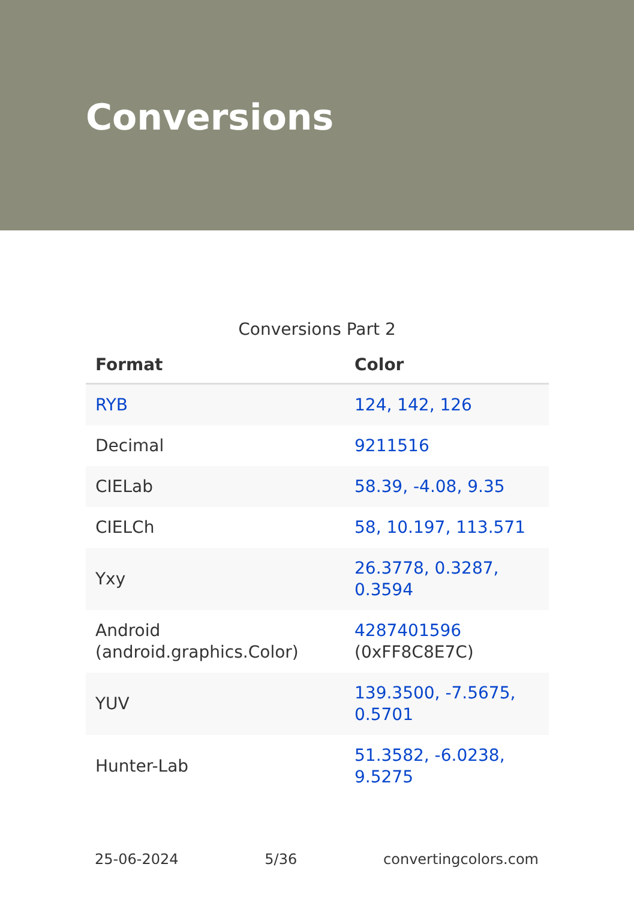Conversions
Conversions Part 2
| Format | Color |
| --- | --- |
| RYB | 124, 142, 126 |
| Decimal | 9211516 |
| CIELab | 58.39, -4.08, 9.35 |
| CIELCh | 58, 10.197, 113.571 |
| Yxy | 26.3778, 0.3287, 0.3594 |
| Android (android.graphics.Color) | 4287401596 (0xFF8C8E7C) |
| YUV | 139.3500, -7.5675, 0.5701 |
| Hunter-Lab | 51.3582, -6.0238, 9.5275 |
25-06-2024 5/36 convertingcolors.com